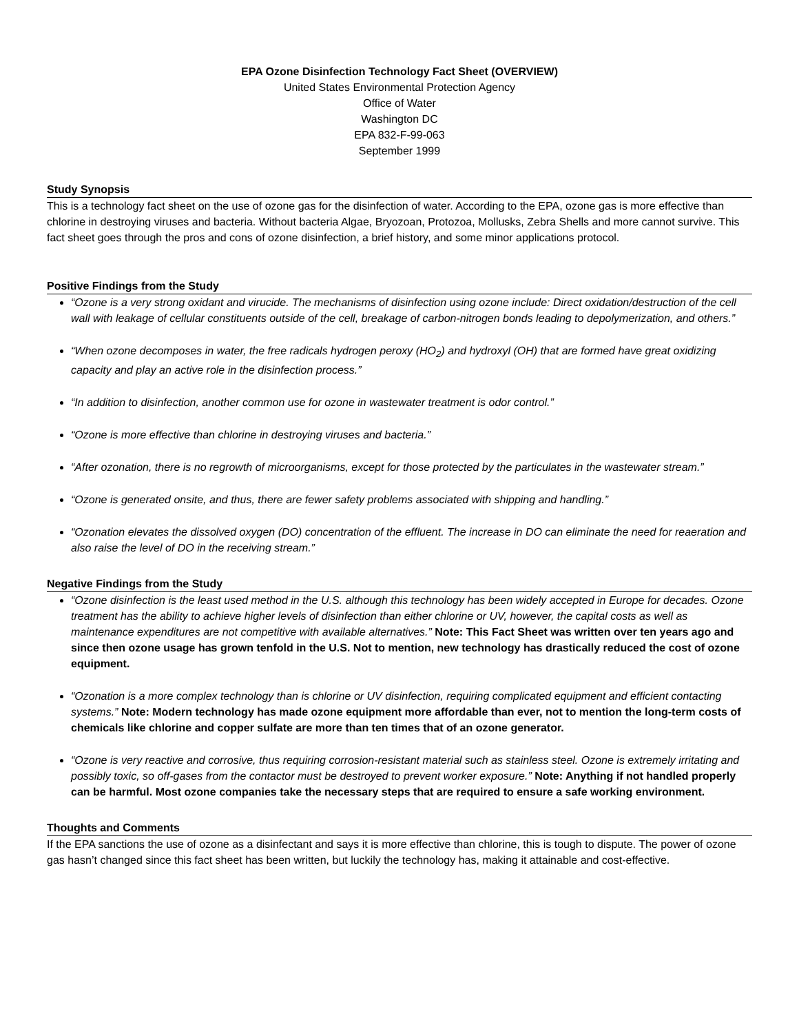EPA Ozone Disinfection Technology Fact Sheet (OVERVIEW)
United States Environmental Protection Agency
Office of Water
Washington DC
EPA 832-F-99-063
September 1999
Study Synopsis
This is a technology fact sheet on the use of ozone gas for the disinfection of water. According to the EPA, ozone gas is more effective than chlorine in destroying viruses and bacteria. Without bacteria Algae, Bryozoan, Protozoa, Mollusks, Zebra Shells and more cannot survive. This fact sheet goes through the pros and cons of ozone disinfection, a brief history, and some minor applications protocol.
Positive Findings from the Study
“Ozone is a very strong oxidant and virucide. The mechanisms of disinfection using ozone include: Direct oxidation/destruction of the cell wall with leakage of cellular constituents outside of the cell, breakage of carbon-nitrogen bonds leading to depolymerization, and others.”
“When ozone decomposes in water, the free radicals hydrogen peroxy (HO<sub>2</sub>) and hydroxyl (OH) that are formed have great oxidizing capacity and play an active role in the disinfection process.”
“In addition to disinfection, another common use for ozone in wastewater treatment is odor control.”
“Ozone is more effective than chlorine in destroying viruses and bacteria.”
“After ozonation, there is no regrowth of microorganisms, except for those protected by the particulates in the wastewater stream.”
“Ozone is generated onsite, and thus, there are fewer safety problems associated with shipping and handling.”
“Ozonation elevates the dissolved oxygen (DO) concentration of the effluent. The increase in DO can eliminate the need for reaeration and also raise the level of DO in the receiving stream.”
Negative Findings from the Study
“Ozone disinfection is the least used method in the U.S. although this technology has been widely accepted in Europe for decades. Ozone treatment has the ability to achieve higher levels of disinfection than either chlorine or UV, however, the capital costs as well as maintenance expenditures are not competitive with available alternatives.” Note: This Fact Sheet was written over ten years ago and since then ozone usage has grown tenfold in the U.S. Not to mention, new technology has drastically reduced the cost of ozone equipment.
“Ozonation is a more complex technology than is chlorine or UV disinfection, requiring complicated equipment and efficient contacting systems.” Note: Modern technology has made ozone equipment more affordable than ever, not to mention the long-term costs of chemicals like chlorine and copper sulfate are more than ten times that of an ozone generator.
“Ozone is very reactive and corrosive, thus requiring corrosion-resistant material such as stainless steel. Ozone is extremely irritating and possibly toxic, so off-gases from the contactor must be destroyed to prevent worker exposure.” Note: Anything if not handled properly can be harmful. Most ozone companies take the necessary steps that are required to ensure a safe working environment.
Thoughts and Comments
If the EPA sanctions the use of ozone as a disinfectant and says it is more effective than chlorine, this is tough to dispute. The power of ozone gas hasn’t changed since this fact sheet has been written, but luckily the technology has, making it attainable and cost-effective.